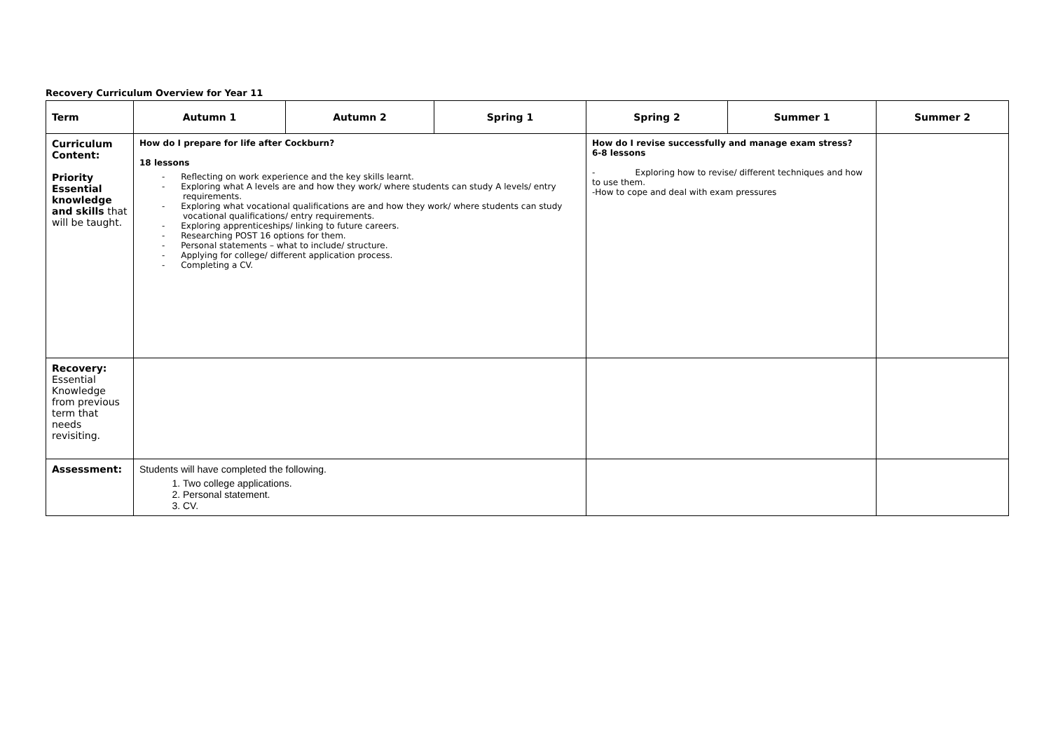Recovery Curriculum Overview for Year 11
| Term | Autumn 1 | Autumn 2 | Spring 1 | Spring 2 | Summer 1 | Summer 2 |
| --- | --- | --- | --- | --- | --- | --- |
| Curriculum Content: Priority Essential knowledge and skills that will be taught. | How do I prepare for life after Cockburn? 18 lessons - Reflecting on work experience and the key skills learnt. - Exploring what A levels are and how they work/ where students can study A levels/ entry requirements. - Exploring what vocational qualifications are and how they work/ where students can study vocational qualifications/ entry requirements. - Exploring apprenticeships/ linking to future careers. - Researching POST 16 options for them. - Personal statements – what to include/ structure. - Applying for college/ different application process. - Completing a CV. | | | How do I revise successfully and manage exam stress? 6-8 lessons - Exploring how to revise/ different techniques and how to use them. -How to cope and deal with exam pressures | | |
| Recovery: Essential Knowledge from previous term that needs revisiting. | | | | | | |
| Assessment: | Students will have completed the following. 1. Two college applications. 2. Personal statement. 3. CV. | | | | | |